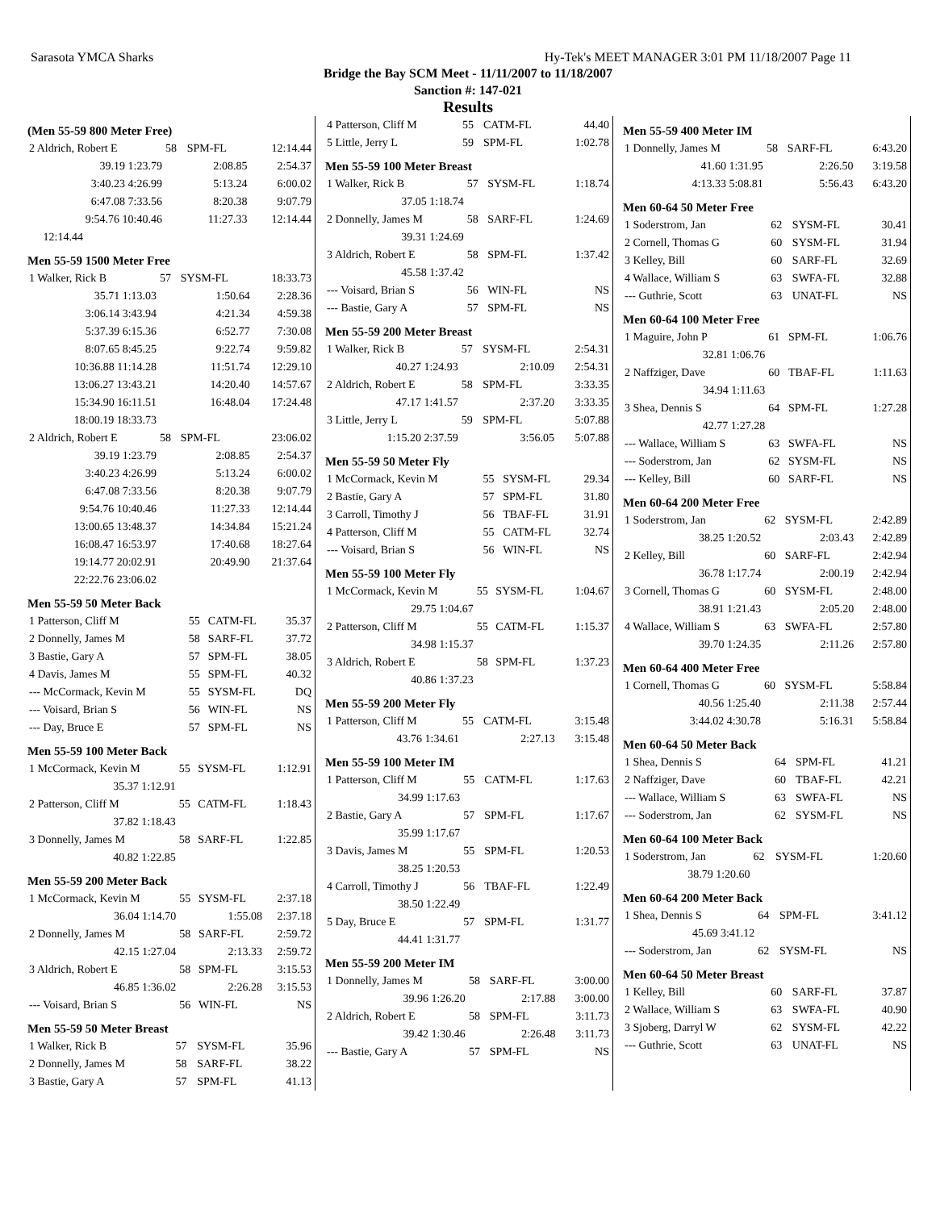Sarasota YMCA Sharks Hy-Tek's MEET MANAGER 3:01 PM 11/18/2007 Page 11
Bridge the Bay SCM Meet - 11/11/2007 to 11/18/2007
Sanction #: 147-021
Results
(Men 55-59 800 Meter Free)
| 2 Aldrich, Robert E | 58 | SPM-FL | 12:14.44 |
| 39.19 1:23.79 | | 2:08.85 | 2:54.37 |
| 3:40.23 4:26.99 | | 5:13.24 | 6:00.02 |
| 6:47.08 7:33.56 | | 8:20.38 | 9:07.79 |
| 9:54.76 10:40.46 | | 11:27.33 | 12:14.44 |
| 12:14.44 | | | |
Men 55-59 1500 Meter Free
| 1 Walker, Rick B | 57 | SYSM-FL | 18:33.73 |
| 35.71 1:13.03 | | 1:50.64 | 2:28.36 |
| 3:06.14 3:43.94 | | 4:21.34 | 4:59.38 |
| 5:37.39 6:15.36 | | 6:52.77 | 7:30.08 |
| 8:07.65 8:45.25 | | 9:22.74 | 9:59.82 |
| 10:36.88 11:14.28 | | 11:51.74 | 12:29.10 |
| 13:06.27 13:43.21 | | 14:20.40 | 14:57.67 |
| 15:34.90 16:11.51 | | 16:48.04 | 17:24.48 |
| 18:00.19 18:33.73 | | | |
| 2 Aldrich, Robert E | 58 | SPM-FL | 23:06.02 |
| 39.19 1:23.79 | | 2:08.85 | 2:54.37 |
| 3:40.23 4:26.99 | | 5:13.24 | 6:00.02 |
| 6:47.08 7:33.56 | | 8:20.38 | 9:07.79 |
| 9:54.76 10:40.46 | | 11:27.33 | 12:14.44 |
| 13:00.65 13:48.37 | | 14:34.84 | 15:21.24 |
| 16:08.47 16:53.97 | | 17:40.68 | 18:27.64 |
| 19:14.77 20:02.91 | | 20:49.90 | 21:37.64 |
| 22:22.76 23:06.02 | | | |
Men 55-59 50 Meter Back
| 1 Patterson, Cliff M | 55 | CATM-FL | 35.37 |
| 2 Donnelly, James M | 58 | SARF-FL | 37.72 |
| 3 Bastie, Gary A | 57 | SPM-FL | 38.05 |
| 4 Davis, James M | 55 | SPM-FL | 40.32 |
| --- McCormack, Kevin M | 55 | SYSM-FL | DQ |
| --- Voisard, Brian S | 56 | WIN-FL | NS |
| --- Day, Bruce E | 57 | SPM-FL | NS |
Men 55-59 100 Meter Back
| 1 McCormack, Kevin M | 55 | SYSM-FL | 1:12.91 |
| 35.37 1:12.91 | | | |
| 2 Patterson, Cliff M | 55 | CATM-FL | 1:18.43 |
| 37.82 1:18.43 | | | |
| 3 Donnelly, James M | 58 | SARF-FL | 1:22.85 |
| 40.82 1:22.85 | | | |
Men 55-59 200 Meter Back
| 1 McCormack, Kevin M | 55 | SYSM-FL | 2:37.18 |
| 36.04 1:14.70 | | 1:55.08 | 2:37.18 |
| 2 Donnelly, James M | 58 | SARF-FL | 2:59.72 |
| 42.15 1:27.04 | | 2:13.33 | 2:59.72 |
| 3 Aldrich, Robert E | 58 | SPM-FL | 3:15.53 |
| 46.85 1:36.02 | | 2:26.28 | 3:15.53 |
| --- Voisard, Brian S | 56 | WIN-FL | NS |
Men 55-59 50 Meter Breast
| 1 Walker, Rick B | 57 | SYSM-FL | 35.96 |
| 2 Donnelly, James M | 58 | SARF-FL | 38.22 |
| 3 Bastie, Gary A | 57 | SPM-FL | 41.13 |
| 4 Patterson, Cliff M | 55 | CATM-FL | 44.40 |
| 5 Little, Jerry L | 59 | SPM-FL | 1:02.78 |
Men 55-59 100 Meter Breast
| 1 Walker, Rick B | 57 | SYSM-FL | 1:18.74 |
| 37.05 1:18.74 | | | |
| 2 Donnelly, James M | 58 | SARF-FL | 1:24.69 |
| 39.31 1:24.69 | | | |
| 3 Aldrich, Robert E | 58 | SPM-FL | 1:37.42 |
| 45.58 1:37.42 | | | |
| --- Voisard, Brian S | 56 | WIN-FL | NS |
| --- Bastie, Gary A | 57 | SPM-FL | NS |
Men 55-59 200 Meter Breast
| 1 Walker, Rick B | 57 | SYSM-FL | 2:54.31 |
| 40.27 1:24.93 | | 2:10.09 | 2:54.31 |
| 2 Aldrich, Robert E | 58 | SPM-FL | 3:33.35 |
| 47.17 1:41.57 | | 2:37.20 | 3:33.35 |
| 3 Little, Jerry L | 59 | SPM-FL | 5:07.88 |
| 1:15.20 2:37.59 | | 3:56.05 | 5:07.88 |
Men 55-59 50 Meter Fly
| 1 McCormack, Kevin M | 55 | SYSM-FL | 29.34 |
| 2 Bastie, Gary A | 57 | SPM-FL | 31.80 |
| 3 Carroll, Timothy J | 56 | TBAF-FL | 31.91 |
| 4 Patterson, Cliff M | 55 | CATM-FL | 32.74 |
| --- Voisard, Brian S | 56 | WIN-FL | NS |
Men 55-59 100 Meter Fly
| 1 McCormack, Kevin M | 55 | SYSM-FL | 1:04.67 |
| 29.75 1:04.67 | | | |
| 2 Patterson, Cliff M | 55 | CATM-FL | 1:15.37 |
| 34.98 1:15.37 | | | |
| 3 Aldrich, Robert E | 58 | SPM-FL | 1:37.23 |
| 40.86 1:37.23 | | | |
Men 55-59 200 Meter Fly
| 1 Patterson, Cliff M | 55 | CATM-FL | 3:15.48 |
| 43.76 1:34.61 | | 2:27.13 | 3:15.48 |
Men 55-59 100 Meter IM
| 1 Patterson, Cliff M | 55 | CATM-FL | 1:17.63 |
| 34.99 1:17.63 | | | |
| 2 Bastie, Gary A | 57 | SPM-FL | 1:17.67 |
| 35.99 1:17.67 | | | |
| 3 Davis, James M | 55 | SPM-FL | 1:20.53 |
| 38.25 1:20.53 | | | |
| 4 Carroll, Timothy J | 56 | TBAF-FL | 1:22.49 |
| 38.50 1:22.49 | | | |
| 5 Day, Bruce E | 57 | SPM-FL | 1:31.77 |
| 44.41 1:31.77 | | | |
Men 55-59 200 Meter IM
| 1 Donnelly, James M | 58 | SARF-FL | 3:00.00 |
| 39.96 1:26.20 | | 2:17.88 | 3:00.00 |
| 2 Aldrich, Robert E | 58 | SPM-FL | 3:11.73 |
| 39.42 1:30.46 | | 2:26.48 | 3:11.73 |
| --- Bastie, Gary A | 57 | SPM-FL | NS |
Men 55-59 400 Meter IM
| 1 Donnelly, James M | 58 | SARF-FL | 6:43.20 |
| 41.60 1:31.95 | | 2:26.50 | 3:19.58 |
| 4:13.33 5:08.81 | | 5:56.43 | 6:43.20 |
Men 60-64 50 Meter Free
| 1 Soderstrom, Jan | 62 | SYSM-FL | 30.41 |
| 2 Cornell, Thomas G | 60 | SYSM-FL | 31.94 |
| 3 Kelley, Bill | 60 | SARF-FL | 32.69 |
| 4 Wallace, William S | 63 | SWFA-FL | 32.88 |
| --- Guthrie, Scott | 63 | UNAT-FL | NS |
Men 60-64 100 Meter Free
| 1 Maguire, John P | 61 | SPM-FL | 1:06.76 |
| 32.81 1:06.76 | | | |
| 2 Naffziger, Dave | 60 | TBAF-FL | 1:11.63 |
| 34.94 1:11.63 | | | |
| 3 Shea, Dennis S | 64 | SPM-FL | 1:27.28 |
| 42.77 1:27.28 | | | |
| --- Wallace, William S | 63 | SWFA-FL | NS |
| --- Soderstrom, Jan | 62 | SYSM-FL | NS |
| --- Kelley, Bill | 60 | SARF-FL | NS |
Men 60-64 200 Meter Free
| 1 Soderstrom, Jan | 62 | SYSM-FL | 2:42.89 |
| 38.25 1:20.52 | | 2:03.43 | 2:42.89 |
| 2 Kelley, Bill | 60 | SARF-FL | 2:42.94 |
| 36.78 1:17.74 | | 2:00.19 | 2:42.94 |
| 3 Cornell, Thomas G | 60 | SYSM-FL | 2:48.00 |
| 38.91 1:21.43 | | 2:05.20 | 2:48.00 |
| 4 Wallace, William S | 63 | SWFA-FL | 2:57.80 |
| 39.70 1:24.35 | | 2:11.26 | 2:57.80 |
Men 60-64 400 Meter Free
| 1 Cornell, Thomas G | 60 | SYSM-FL | 5:58.84 |
| 40.56 1:25.40 | | 2:11.38 | 2:57.44 |
| 3:44.02 4:30.78 | | 5:16.31 | 5:58.84 |
Men 60-64 50 Meter Back
| 1 Shea, Dennis S | 64 | SPM-FL | 41.21 |
| 2 Naffziger, Dave | 60 | TBAF-FL | 42.21 |
| --- Wallace, William S | 63 | SWFA-FL | NS |
| --- Soderstrom, Jan | 62 | SYSM-FL | NS |
Men 60-64 100 Meter Back
| 1 Soderstrom, Jan | 62 | SYSM-FL | 1:20.60 |
| 38.79 1:20.60 | | | |
Men 60-64 200 Meter Back
| 1 Shea, Dennis S | 64 | SPM-FL | 3:41.12 |
| 45.69 3:41.12 | | | |
| --- Soderstrom, Jan | 62 | SYSM-FL | NS |
Men 60-64 50 Meter Breast
| 1 Kelley, Bill | 60 | SARF-FL | 37.87 |
| 2 Wallace, William S | 63 | SWFA-FL | 40.90 |
| 3 Sjoberg, Darryl W | 62 | SYSM-FL | 42.22 |
| --- Guthrie, Scott | 63 | UNAT-FL | NS |